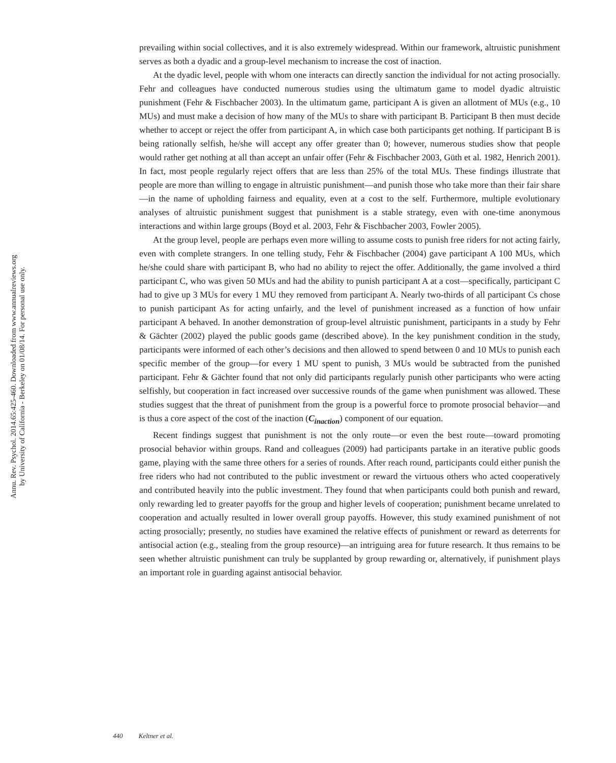Annu. Rev. Psychol. 2014.65:425-460. Downloaded from www.annualreviews.org
by University of California - Berkeley on 01/08/14. For personal use only.
prevailing within social collectives, and it is also extremely widespread. Within our framework, altruistic punishment serves as both a dyadic and a group-level mechanism to increase the cost of inaction.
At the dyadic level, people with whom one interacts can directly sanction the individual for not acting prosocially. Fehr and colleagues have conducted numerous studies using the ultimatum game to model dyadic altruistic punishment (Fehr & Fischbacher 2003). In the ultimatum game, participant A is given an allotment of MUs (e.g., 10 MUs) and must make a decision of how many of the MUs to share with participant B. Participant B then must decide whether to accept or reject the offer from participant A, in which case both participants get nothing. If participant B is being rationally selfish, he/she will accept any offer greater than 0; however, numerous studies show that people would rather get nothing at all than accept an unfair offer (Fehr & Fischbacher 2003, Güth et al. 1982, Henrich 2001). In fact, most people regularly reject offers that are less than 25% of the total MUs. These findings illustrate that people are more than willing to engage in altruistic punishment—and punish those who take more than their fair share—in the name of upholding fairness and equality, even at a cost to the self. Furthermore, multiple evolutionary analyses of altruistic punishment suggest that punishment is a stable strategy, even with one-time anonymous interactions and within large groups (Boyd et al. 2003, Fehr & Fischbacher 2003, Fowler 2005).
At the group level, people are perhaps even more willing to assume costs to punish free riders for not acting fairly, even with complete strangers. In one telling study, Fehr & Fischbacher (2004) gave participant A 100 MUs, which he/she could share with participant B, who had no ability to reject the offer. Additionally, the game involved a third participant C, who was given 50 MUs and had the ability to punish participant A at a cost—specifically, participant C had to give up 3 MUs for every 1 MU they removed from participant A. Nearly two-thirds of all participant Cs chose to punish participant As for acting unfairly, and the level of punishment increased as a function of how unfair participant A behaved. In another demonstration of group-level altruistic punishment, participants in a study by Fehr & Gächter (2002) played the public goods game (described above). In the key punishment condition in the study, participants were informed of each other’s decisions and then allowed to spend between 0 and 10 MUs to punish each specific member of the group—for every 1 MU spent to punish, 3 MUs would be subtracted from the punished participant. Fehr & Gächter found that not only did participants regularly punish other participants who were acting selfishly, but cooperation in fact increased over successive rounds of the game when punishment was allowed. These studies suggest that the threat of punishment from the group is a powerful force to promote prosocial behavior—and is thus a core aspect of the cost of the inaction (C<sub>inaction</sub>) component of our equation.
Recent findings suggest that punishment is not the only route—or even the best route—toward promoting prosocial behavior within groups. Rand and colleagues (2009) had participants partake in an iterative public goods game, playing with the same three others for a series of rounds. After reach round, participants could either punish the free riders who had not contributed to the public investment or reward the virtuous others who acted cooperatively and contributed heavily into the public investment. They found that when participants could both punish and reward, only rewarding led to greater payoffs for the group and higher levels of cooperation; punishment became unrelated to cooperation and actually resulted in lower overall group payoffs. However, this study examined punishment of not acting prosocially; presently, no studies have examined the relative effects of punishment or reward as deterrents for antisocial action (e.g., stealing from the group resource)—an intriguing area for future research. It thus remains to be seen whether altruistic punishment can truly be supplanted by group rewarding or, alternatively, if punishment plays an important role in guarding against antisocial behavior.
440 Keltner et al.